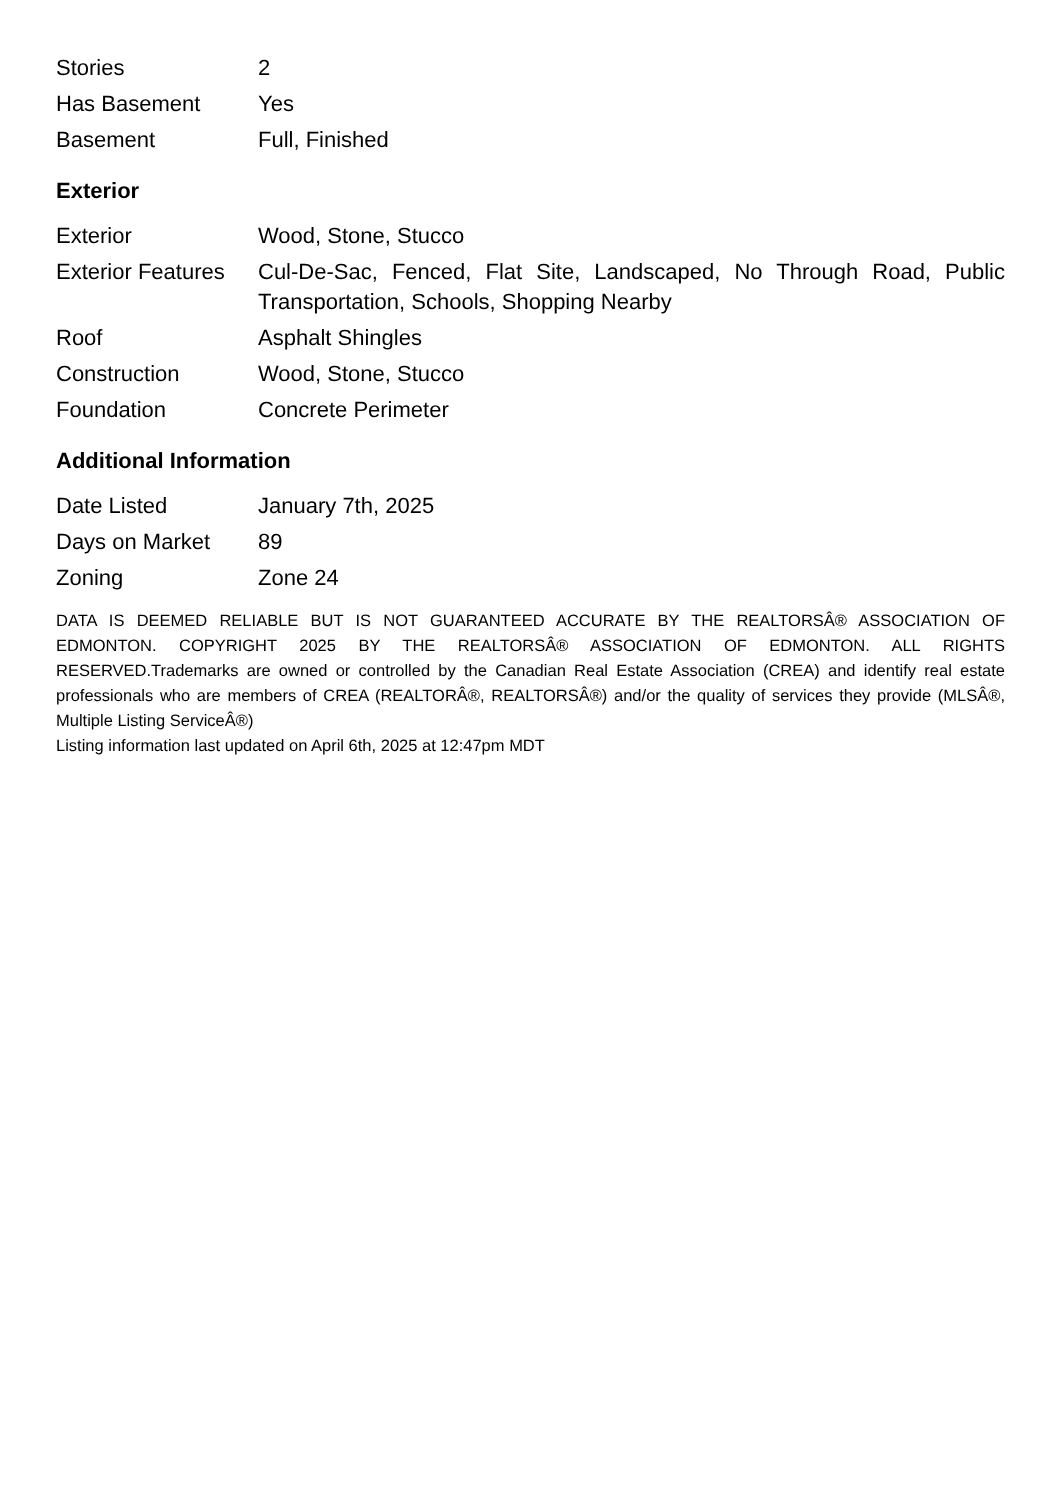| Stories | 2 |
| Has Basement | Yes |
| Basement | Full, Finished |
Exterior
| Exterior | Wood, Stone, Stucco |
| Exterior Features | Cul-De-Sac, Fenced, Flat Site, Landscaped, No Through Road, Public Transportation, Schools, Shopping Nearby |
| Roof | Asphalt Shingles |
| Construction | Wood, Stone, Stucco |
| Foundation | Concrete Perimeter |
Additional Information
| Date Listed | January 7th, 2025 |
| Days on Market | 89 |
| Zoning | Zone 24 |
DATA IS DEEMED RELIABLE BUT IS NOT GUARANTEED ACCURATE BY THE REALTORSÂ® ASSOCIATION OF EDMONTON. COPYRIGHT 2025 BY THE REALTORSÂ® ASSOCIATION OF EDMONTON. ALL RIGHTS RESERVED.Trademarks are owned or controlled by the Canadian Real Estate Association (CREA) and identify real estate professionals who are members of CREA (REALTORÂ®, REALTORSÂ®) and/or the quality of services they provide (MLSÂ®, Multiple Listing ServiceÂ®)
Listing information last updated on April 6th, 2025 at 12:47pm MDT